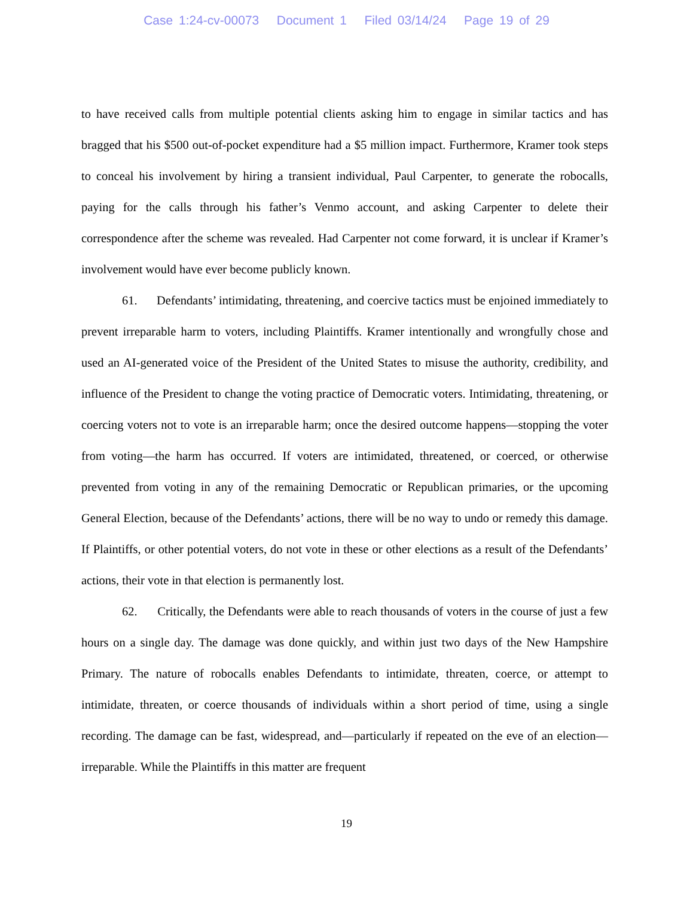Case 1:24-cv-00073 Document 1 Filed 03/14/24 Page 19 of 29
to have received calls from multiple potential clients asking him to engage in similar tactics and has bragged that his $500 out-of-pocket expenditure had a $5 million impact. Furthermore, Kramer took steps to conceal his involvement by hiring a transient individual, Paul Carpenter, to generate the robocalls, paying for the calls through his father’s Venmo account, and asking Carpenter to delete their correspondence after the scheme was revealed. Had Carpenter not come forward, it is unclear if Kramer’s involvement would have ever become publicly known.
61. Defendants’ intimidating, threatening, and coercive tactics must be enjoined immediately to prevent irreparable harm to voters, including Plaintiffs. Kramer intentionally and wrongfully chose and used an AI-generated voice of the President of the United States to misuse the authority, credibility, and influence of the President to change the voting practice of Democratic voters. Intimidating, threatening, or coercing voters not to vote is an irreparable harm; once the desired outcome happens—stopping the voter from voting—the harm has occurred. If voters are intimidated, threatened, or coerced, or otherwise prevented from voting in any of the remaining Democratic or Republican primaries, or the upcoming General Election, because of the Defendants’ actions, there will be no way to undo or remedy this damage. If Plaintiffs, or other potential voters, do not vote in these or other elections as a result of the Defendants’ actions, their vote in that election is permanently lost.
62. Critically, the Defendants were able to reach thousands of voters in the course of just a few hours on a single day. The damage was done quickly, and within just two days of the New Hampshire Primary. The nature of robocalls enables Defendants to intimidate, threaten, coerce, or attempt to intimidate, threaten, or coerce thousands of individuals within a short period of time, using a single recording. The damage can be fast, widespread, and—particularly if repeated on the eve of an election—irreparable. While the Plaintiffs in this matter are frequent
19